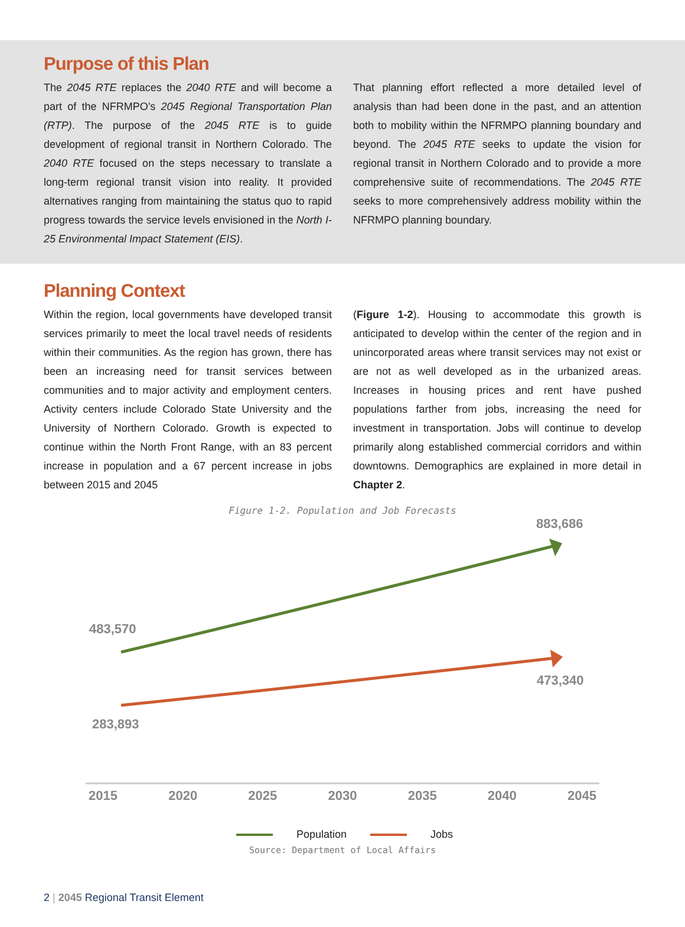Purpose of this Plan
The 2045 RTE replaces the 2040 RTE and will become a part of the NFRMPO’s 2045 Regional Transportation Plan (RTP). The purpose of the 2045 RTE is to guide development of regional transit in Northern Colorado. The 2040 RTE focused on the steps necessary to translate a long-term regional transit vision into reality. It provided alternatives ranging from maintaining the status quo to rapid progress towards the service levels envisioned in the North I-25 Environmental Impact Statement (EIS).
That planning effort reflected a more detailed level of analysis than had been done in the past, and an attention both to mobility within the NFRMPO planning boundary and beyond. The 2045 RTE seeks to update the vision for regional transit in Northern Colorado and to provide a more comprehensive suite of recommendations. The 2045 RTE seeks to more comprehensively address mobility within the NFRMPO planning boundary.
Planning Context
Within the region, local governments have developed transit services primarily to meet the local travel needs of residents within their communities. As the region has grown, there has been an increasing need for transit services between communities and to major activity and employment centers. Activity centers include Colorado State University and the University of Northern Colorado. Growth is expected to continue within the North Front Range, with an 83 percent increase in population and a 67 percent increase in jobs between 2015 and 2045
(Figure 1-2). Housing to accommodate this growth is anticipated to develop within the center of the region and in unincorporated areas where transit services may not exist or are not as well developed as in the urbanized areas. Increases in housing prices and rent have pushed populations farther from jobs, increasing the need for investment in transportation. Jobs will continue to develop primarily along established commercial corridors and within downtowns. Demographics are explained in more detail in Chapter 2.
Figure 1-2. Population and Job Forecasts
883,686
483,570
473,340
283,893
2015 2020 2025 2030 2035 2040 2045
Population Jobs
Source: Department of Local Affairs
2 | 2045 Regional Transit Element